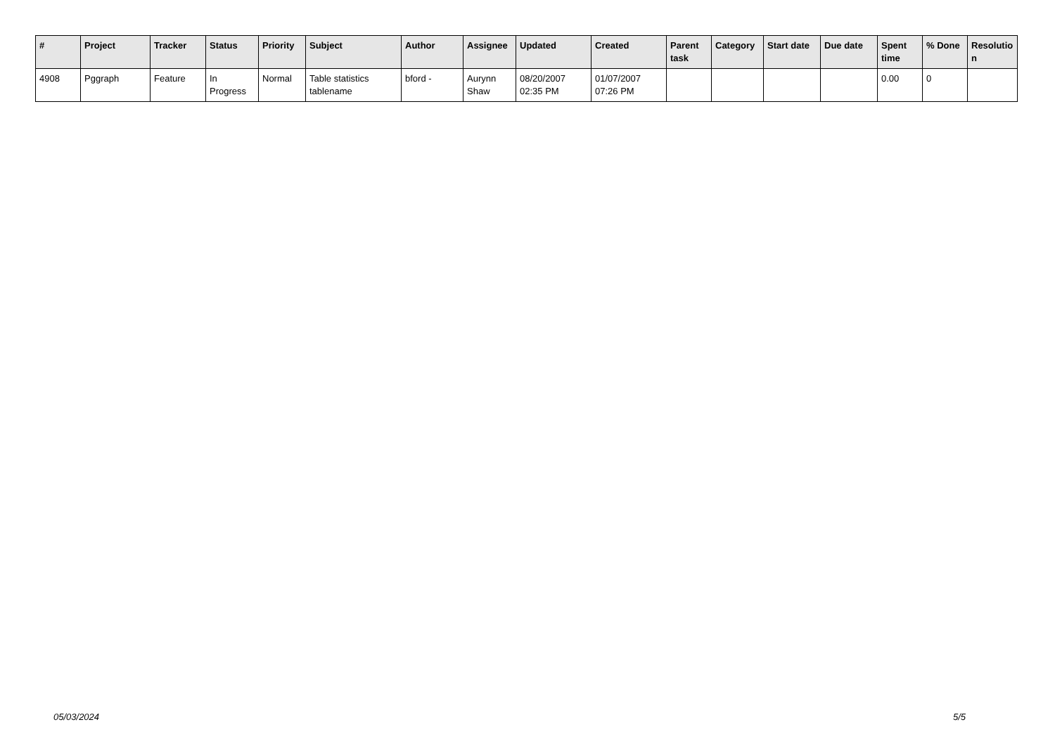| # | Project | Tracker | Status | Priority | Subject | Author | Assignee | Updated | Created | Parent task | Category | Start date | Due date | Spent time | % Done | Resolutio n |
| --- | --- | --- | --- | --- | --- | --- | --- | --- | --- | --- | --- | --- | --- | --- | --- | --- |
| 4908 | Pggraph | Feature | In Progress | Normal | Table statistics tablename | bford - | Aurynn Shaw | 08/20/2007 02:35 PM | 01/07/2007 07:26 PM | | | | | 0.00 | 0 | |
05/03/2024 5/5